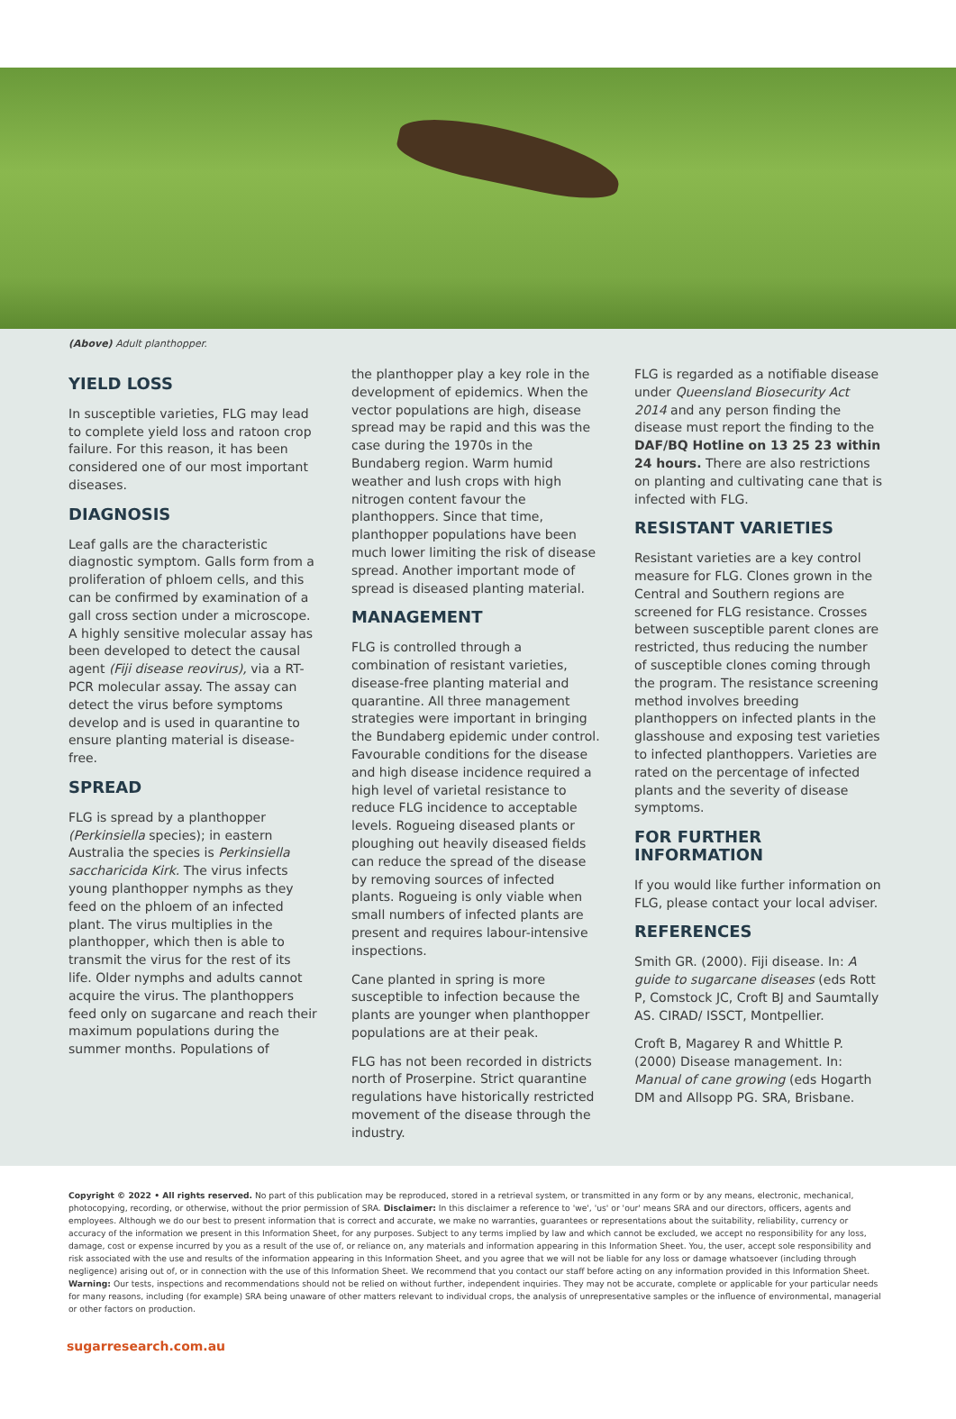(Above) Adult planthopper.
YIELD LOSS
In susceptible varieties, FLG may lead to complete yield loss and ratoon crop failure. For this reason, it has been considered one of our most important diseases.
DIAGNOSIS
Leaf galls are the characteristic diagnostic symptom. Galls form from a proliferation of phloem cells, and this can be confirmed by examination of a gall cross section under a microscope. A highly sensitive molecular assay has been developed to detect the causal agent (Fiji disease reovirus), via a RT-PCR molecular assay. The assay can detect the virus before symptoms develop and is used in quarantine to ensure planting material is disease-free.
SPREAD
FLG is spread by a planthopper (Perkinsiella species); in eastern Australia the species is Perkinsiella saccharicida Kirk. The virus infects young planthopper nymphs as they feed on the phloem of an infected plant. The virus multiplies in the planthopper, which then is able to transmit the virus for the rest of its life. Older nymphs and adults cannot acquire the virus. The planthoppers feed only on sugarcane and reach their maximum populations during the summer months. Populations of
the planthopper play a key role in the development of epidemics. When the vector populations are high, disease spread may be rapid and this was the case during the 1970s in the Bundaberg region. Warm humid weather and lush crops with high nitrogen content favour the planthoppers. Since that time, planthopper populations have been much lower limiting the risk of disease spread. Another important mode of spread is diseased planting material.
MANAGEMENT
FLG is controlled through a combination of resistant varieties, disease-free planting material and quarantine. All three management strategies were important in bringing the Bundaberg epidemic under control. Favourable conditions for the disease and high disease incidence required a high level of varietal resistance to reduce FLG incidence to acceptable levels. Rogueing diseased plants or ploughing out heavily diseased fields can reduce the spread of the disease by removing sources of infected plants. Rogueing is only viable when small numbers of infected plants are present and requires labour-intensive inspections.
Cane planted in spring is more susceptible to infection because the plants are younger when planthopper populations are at their peak.
FLG has not been recorded in districts north of Proserpine. Strict quarantine regulations have historically restricted movement of the disease through the industry.
FLG is regarded as a notifiable disease under Queensland Biosecurity Act 2014 and any person finding the disease must report the finding to the DAF/BQ Hotline on 13 25 23 within 24 hours. There are also restrictions on planting and cultivating cane that is infected with FLG.
RESISTANT VARIETIES
Resistant varieties are a key control measure for FLG. Clones grown in the Central and Southern regions are screened for FLG resistance. Crosses between susceptible parent clones are restricted, thus reducing the number of susceptible clones coming through the program. The resistance screening method involves breeding planthoppers on infected plants in the glasshouse and exposing test varieties to infected planthoppers. Varieties are rated on the percentage of infected plants and the severity of disease symptoms.
FOR FURTHER INFORMATION
If you would like further information on FLG, please contact your local adviser.
REFERENCES
Smith GR. (2000). Fiji disease. In: A guide to sugarcane diseases (eds Rott P, Comstock JC, Croft BJ and Saumtally AS. CIRAD/ ISSCT, Montpellier.
Croft B, Magarey R and Whittle P. (2000) Disease management. In: Manual of cane growing (eds Hogarth DM and Allsopp PG. SRA, Brisbane.
Copyright © 2022 • All rights reserved. No part of this publication may be reproduced, stored in a retrieval system, or transmitted in any form or by any means, electronic, mechanical, photocopying, recording, or otherwise, without the prior permission of SRA. Disclaimer: In this disclaimer a reference to 'we', 'us' or 'our' means SRA and our directors, officers, agents and employees. Although we do our best to present information that is correct and accurate, we make no warranties, guarantees or representations about the suitability, reliability, currency or accuracy of the information we present in this Information Sheet, for any purposes. Subject to any terms implied by law and which cannot be excluded, we accept no responsibility for any loss, damage, cost or expense incurred by you as a result of the use of, or reliance on, any materials and information appearing in this Information Sheet. You, the user, accept sole responsibility and risk associated with the use and results of the information appearing in this Information Sheet, and you agree that we will not be liable for any loss or damage whatsoever (including through negligence) arising out of, or in connection with the use of this Information Sheet. We recommend that you contact our staff before acting on any information provided in this Information Sheet. Warning: Our tests, inspections and recommendations should not be relied on without further, independent inquiries. They may not be accurate, complete or applicable for your particular needs for many reasons, including (for example) SRA being unaware of other matters relevant to individual crops, the analysis of unrepresentative samples or the influence of environmental, managerial or other factors on production.
sugarresearch.com.au